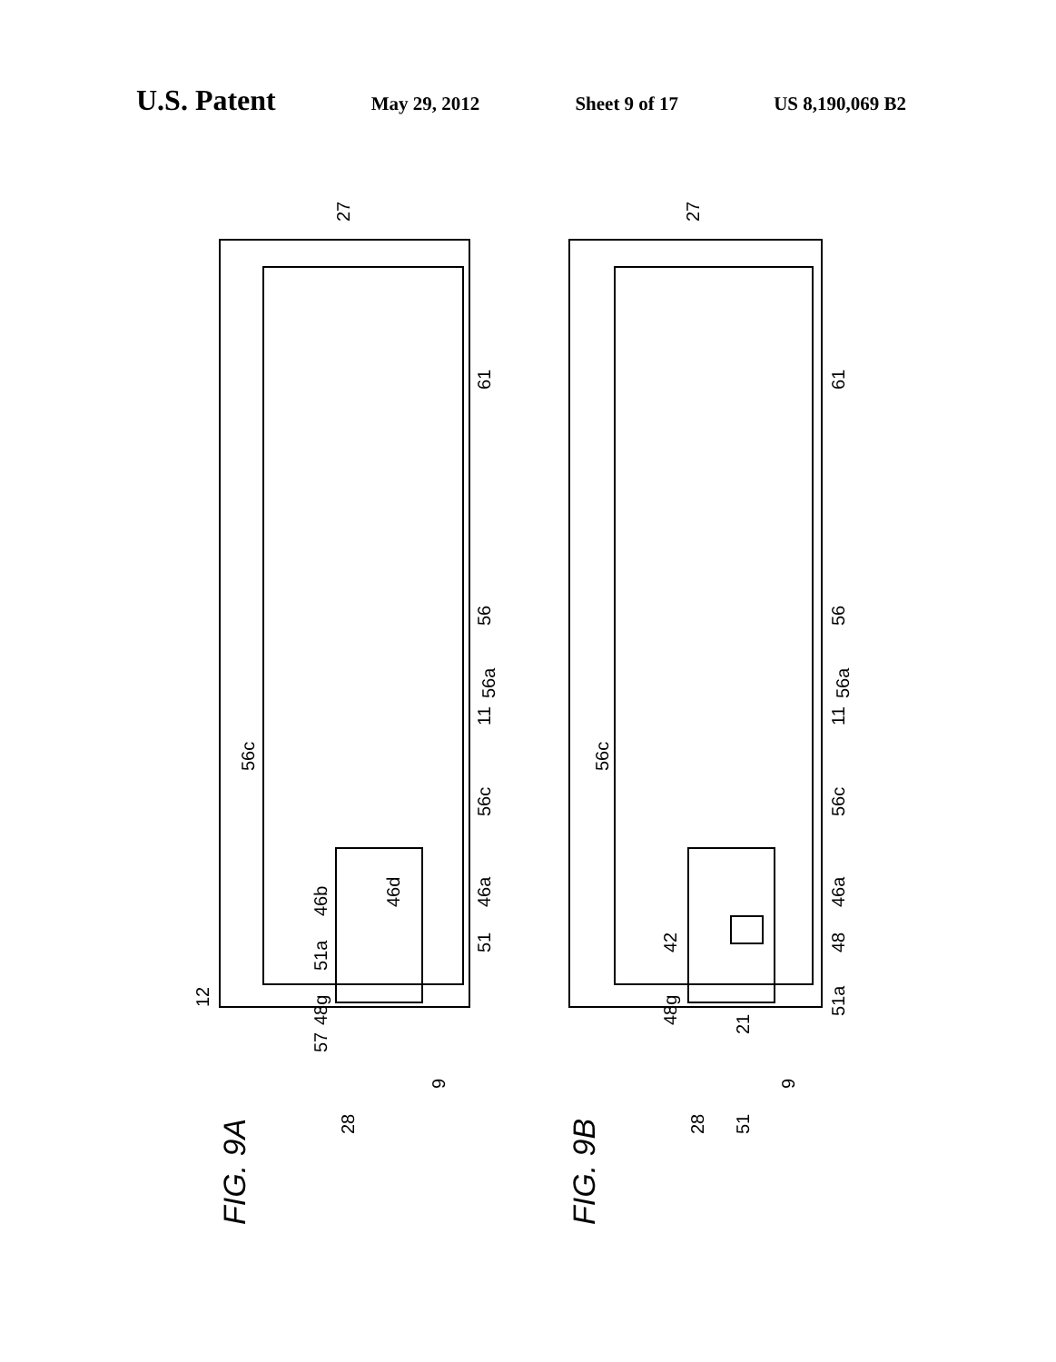U.S. Patent May 29, 2012 Sheet 9 of 17 US 8,190,069 B2
FIG. 9A
FIG. 9B
27
61
56
56a
11
56c
46a
51
56c
12
46b
51a
48g
57
28
9
46d
27
61
56
56a
11
56c
46a
48
51a
56c
42
48g
21
51
28
9